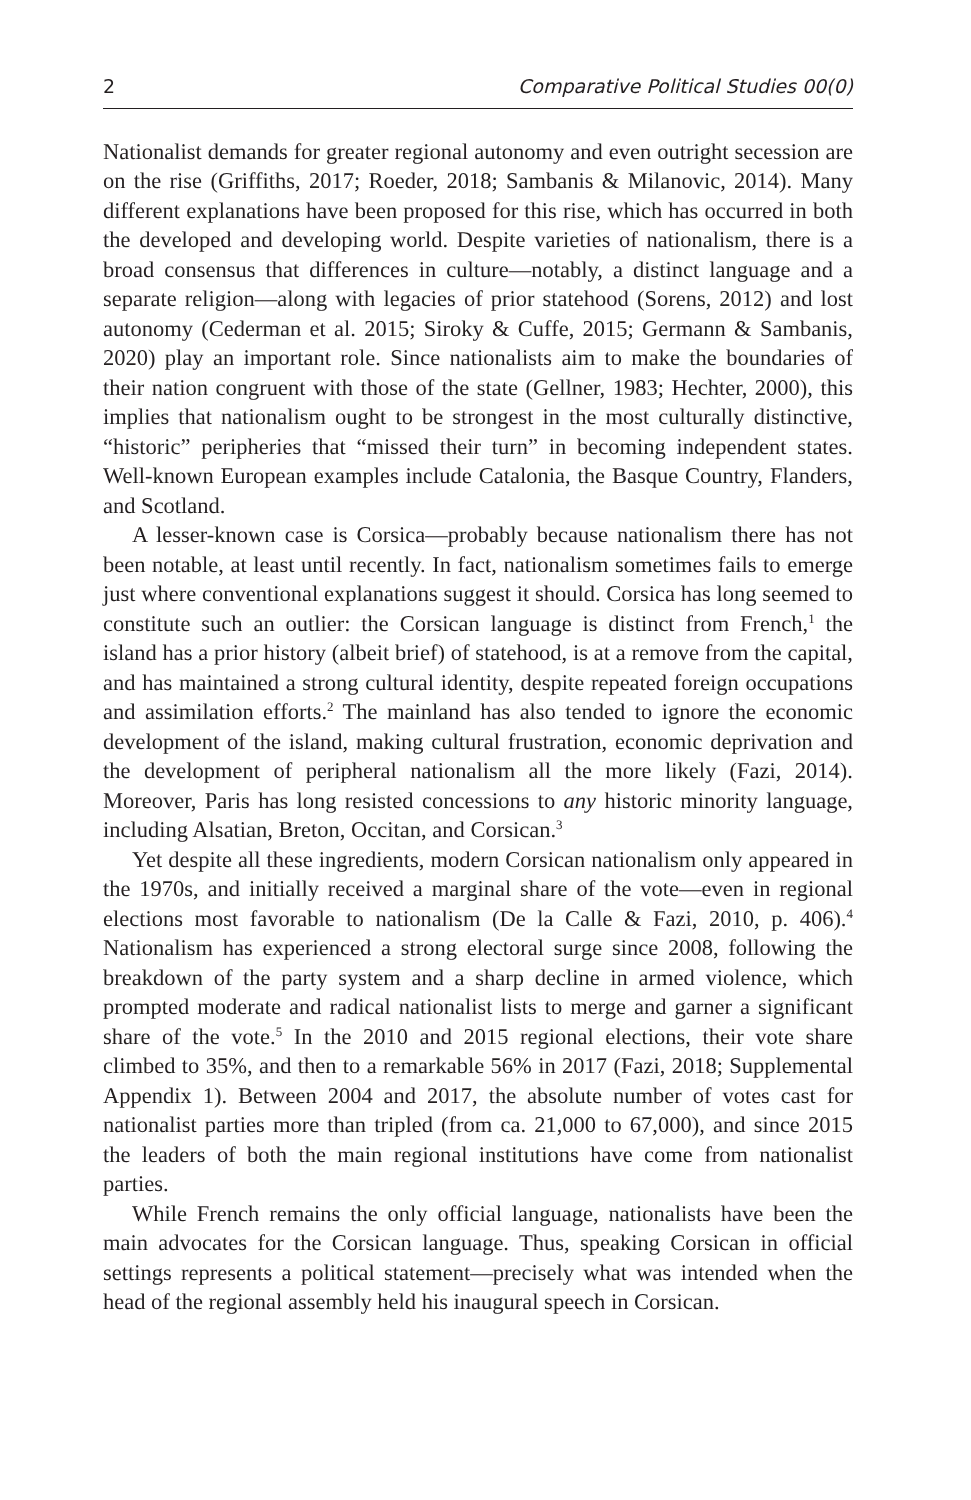2 Comparative Political Studies 00(0)
Nationalist demands for greater regional autonomy and even outright secession are on the rise (Griffiths, 2017; Roeder, 2018; Sambanis & Milanovic, 2014). Many different explanations have been proposed for this rise, which has occurred in both the developed and developing world. Despite varieties of nationalism, there is a broad consensus that differences in culture—notably, a distinct language and a separate religion—along with legacies of prior statehood (Sorens, 2012) and lost autonomy (Cederman et al. 2015; Siroky & Cuffe, 2015; Germann & Sambanis, 2020) play an important role. Since nationalists aim to make the boundaries of their nation congruent with those of the state (Gellner, 1983; Hechter, 2000), this implies that nationalism ought to be strongest in the most culturally distinctive, “historic” peripheries that “missed their turn” in becoming independent states. Well-known European examples include Catalonia, the Basque Country, Flanders, and Scotland.
A lesser-known case is Corsica—probably because nationalism there has not been notable, at least until recently. In fact, nationalism sometimes fails to emerge just where conventional explanations suggest it should. Corsica has long seemed to constitute such an outlier: the Corsican language is distinct from French,<sup>1</sup> the island has a prior history (albeit brief) of statehood, is at a remove from the capital, and has maintained a strong cultural identity, despite repeated foreign occupations and assimilation efforts.<sup>2</sup> The mainland has also tended to ignore the economic development of the island, making cultural frustration, economic deprivation and the development of peripheral nationalism all the more likely (Fazi, 2014). Moreover, Paris has long resisted concessions to any historic minority language, including Alsatian, Breton, Occitan, and Corsican.<sup>3</sup>
Yet despite all these ingredients, modern Corsican nationalism only appeared in the 1970s, and initially received a marginal share of the vote—even in regional elections most favorable to nationalism (De la Calle & Fazi, 2010, p. 406).<sup>4</sup> Nationalism has experienced a strong electoral surge since 2008, following the breakdown of the party system and a sharp decline in armed violence, which prompted moderate and radical nationalist lists to merge and garner a significant share of the vote.<sup>5</sup> In the 2010 and 2015 regional elections, their vote share climbed to 35%, and then to a remarkable 56% in 2017 (Fazi, 2018; Supplemental Appendix 1). Between 2004 and 2017, the absolute number of votes cast for nationalist parties more than tripled (from ca. 21,000 to 67,000), and since 2015 the leaders of both the main regional institutions have come from nationalist parties.
While French remains the only official language, nationalists have been the main advocates for the Corsican language. Thus, speaking Corsican in official settings represents a political statement—precisely what was intended when the head of the regional assembly held his inaugural speech in Corsican.